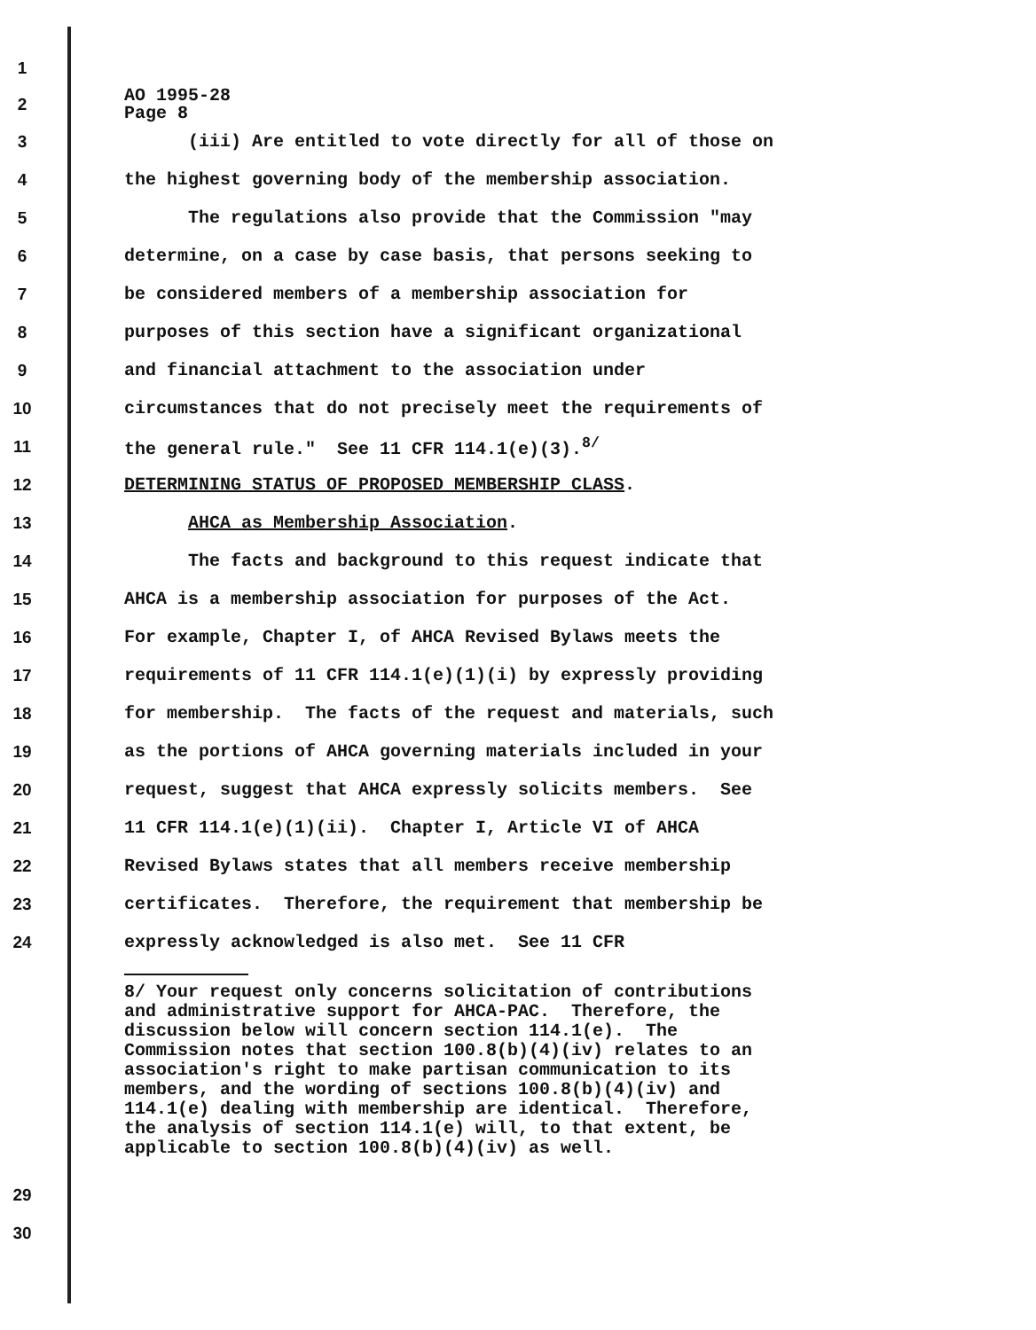1
2
AO 1995-28 Page 8
3
(iii) Are entitled to vote directly for all of those on
4
the highest governing body of the membership association.
5
The regulations also provide that the Commission "may
6
determine, on a case by case basis, that persons seeking to
7
be considered members of a membership association for
8
purposes of this section have a significant organizational
9
and financial attachment to the association under
10
circumstances that do not precisely meet the requirements of
11
the general rule." See 11 CFR 114.1(e)(3).<sup>8/</sup>
12
DETERMINING STATUS OF PROPOSED MEMBERSHIP CLASS.
13
AHCA as Membership Association.
14
The facts and background to this request indicate that
15
AHCA is a membership association for purposes of the Act.
16
For example, Chapter I, of AHCA Revised Bylaws meets the
17
requirements of 11 CFR 114.1(e)(1)(i) by expressly providing
18
for membership. The facts of the request and materials, such
19
as the portions of AHCA governing materials included in your
20
request, suggest that AHCA expressly solicits members. See
21
11 CFR 114.1(e)(1)(ii). Chapter I, Article VI of AHCA
22
Revised Bylaws states that all members receive membership
23
certificates. Therefore, the requirement that membership be
24
expressly acknowledged is also met. See 11 CFR
8/ Your request only concerns solicitation of contributions and administrative support for AHCA-PAC. Therefore, the discussion below will concern section 114.1(e). The Commission notes that section 100.8(b)(4)(iv) relates to an association's right to make partisan communication to its members, and the wording of sections 100.8(b)(4)(iv) and 114.1(e) dealing with membership are identical. Therefore, the analysis of section 114.1(e) will, to that extent, be applicable to section 100.8(b)(4)(iv) as well.
29
30